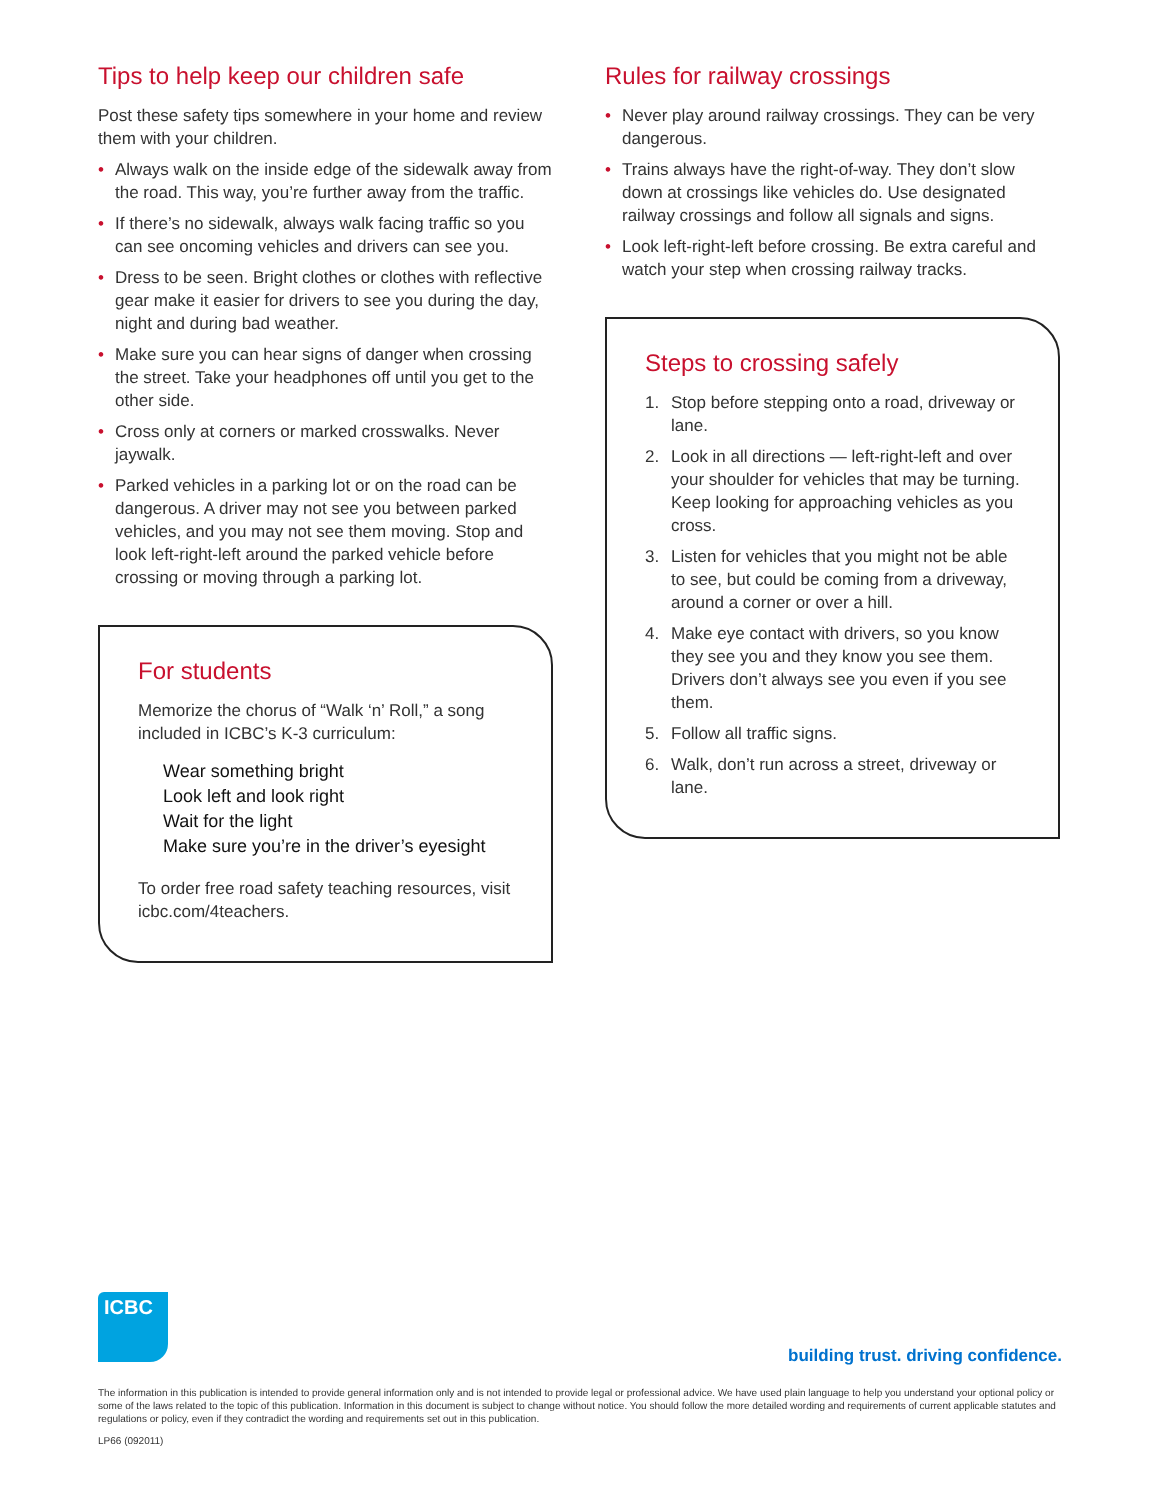Tips to help keep our children safe
Post these safety tips somewhere in your home and review them with your children.
• Always walk on the inside edge of the sidewalk away from the road. This way, you’re further away from the traffic.
• If there’s no sidewalk, always walk facing traffic so you can see oncoming vehicles and drivers can see you.
• Dress to be seen. Bright clothes or clothes with reflective gear make it easier for drivers to see you during the day, night and during bad weather.
• Make sure you can hear signs of danger when crossing the street. Take your headphones off until you get to the other side.
• Cross only at corners or marked crosswalks. Never jaywalk.
• Parked vehicles in a parking lot or on the road can be dangerous. A driver may not see you between parked vehicles, and you may not see them moving. Stop and look left-right-left around the parked vehicle before crossing or moving through a parking lot.
For students
Memorize the chorus of “Walk ‘n’ Roll,” a song included in ICBC’s K-3 curriculum:
Wear something bright
Look left and look right
Wait for the light
Make sure you’re in the driver’s eyesight
To order free road safety teaching resources, visit icbc.com/4teachers.
Rules for railway crossings
• Never play around railway crossings. They can be very dangerous.
• Trains always have the right-of-way. They don’t slow down at crossings like vehicles do. Use designated railway crossings and follow all signals and signs.
• Look left-right-left before crossing. Be extra careful and watch your step when crossing railway tracks.
Steps to crossing safely
1. Stop before stepping onto a road, driveway or lane.
2. Look in all directions — left-right-left and over your shoulder for vehicles that may be turning. Keep looking for approaching vehicles as you cross.
3. Listen for vehicles that you might not be able to see, but could be coming from a driveway, around a corner or over a hill.
4. Make eye contact with drivers, so you know they see you and they know you see them. Drivers don’t always see you even if you see them.
5. Follow all traffic signs.
6. Walk, don’t run across a street, driveway or lane.
ICBC
building trust. driving confidence.
The information in this publication is intended to provide general information only and is not intended to provide legal or professional advice. We have used plain language to help you understand your optional policy or some of the laws related to the topic of this publication. Information in this document is subject to change without notice. You should follow the more detailed wording and requirements of current applicable statutes and regulations or policy, even if they contradict the wording and requirements set out in this publication.
LP66 (092011)